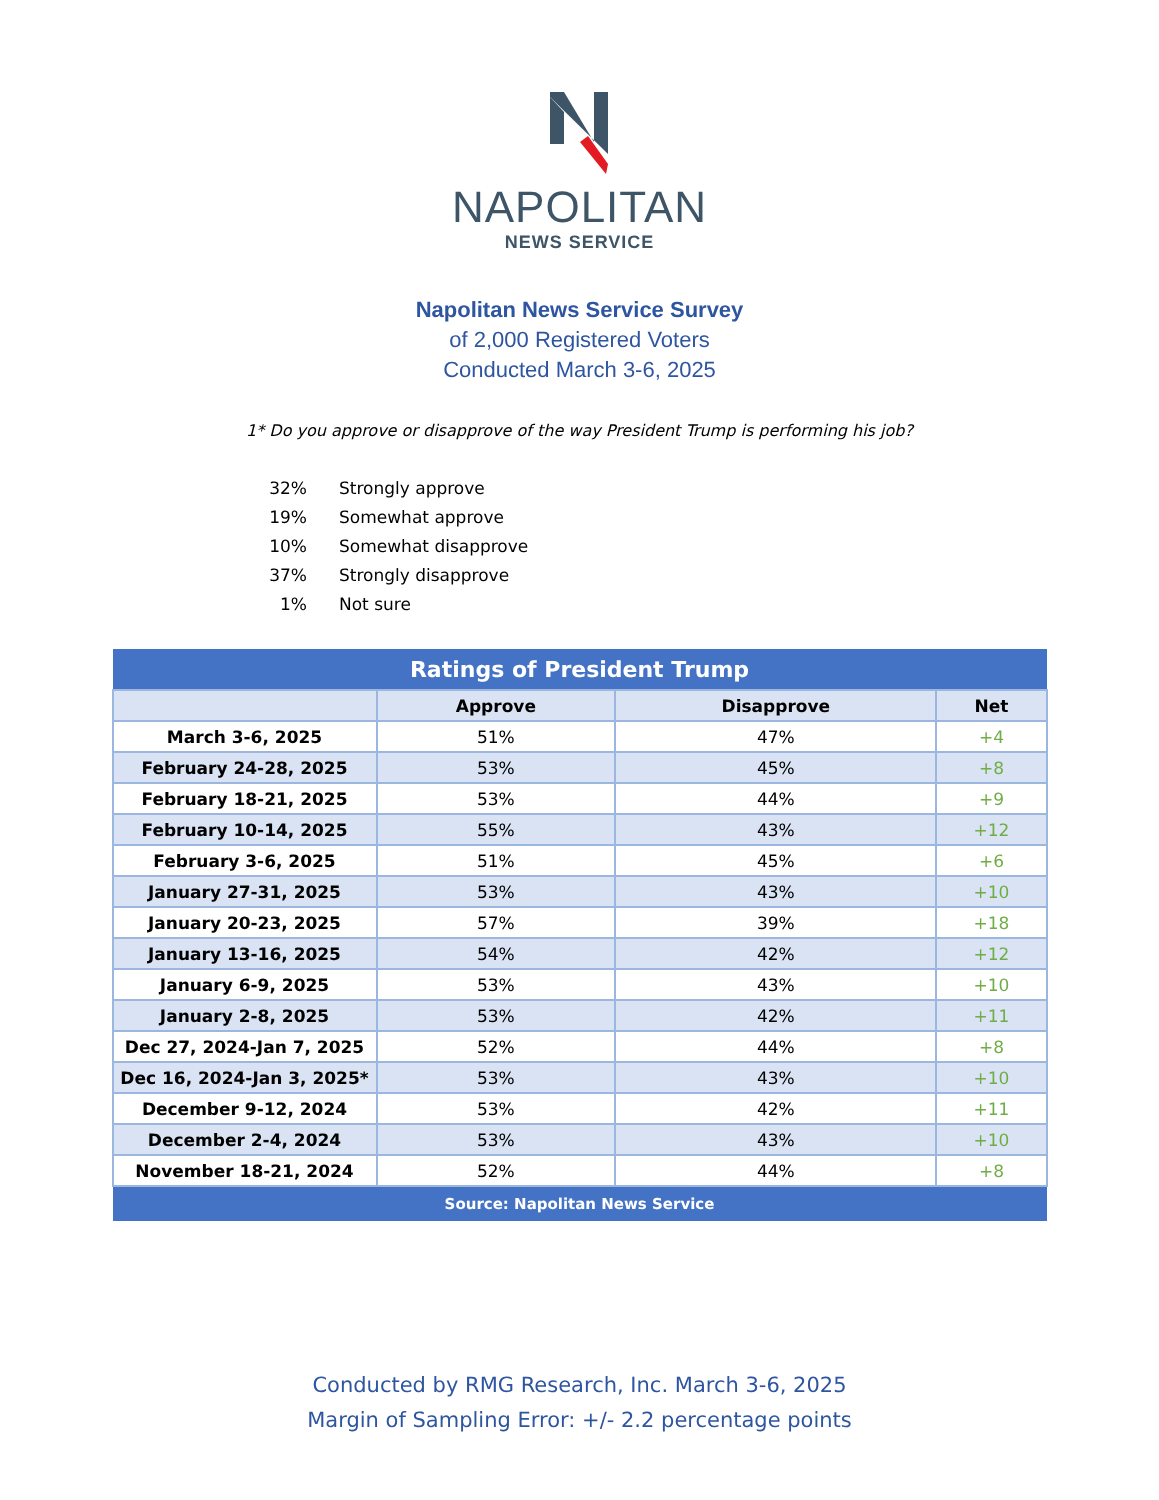NAPOLITAN
NEWS SERVICE
Napolitan News Service Survey
of 2,000 Registered Voters
Conducted March 3-6, 2025
1* Do you approve or disapprove of the way President Trump is performing his job?
32% Strongly approve
19% Somewhat approve
10% Somewhat disapprove
37% Strongly disapprove
1% Not sure
| Ratings of President Trump | | | |
| --- | --- | --- | --- |
| | Approve | Disapprove | Net |
| March 3-6, 2025 | 51% | 47% | +4 |
| February 24-28, 2025 | 53% | 45% | +8 |
| February 18-21, 2025 | 53% | 44% | +9 |
| February 10-14, 2025 | 55% | 43% | +12 |
| February 3-6, 2025 | 51% | 45% | +6 |
| January 27-31, 2025 | 53% | 43% | +10 |
| January 20-23, 2025 | 57% | 39% | +18 |
| January 13-16, 2025 | 54% | 42% | +12 |
| January 6-9, 2025 | 53% | 43% | +10 |
| January 2-8, 2025 | 53% | 42% | +11 |
| Dec 27, 2024-Jan 7, 2025 | 52% | 44% | +8 |
| Dec 16, 2024-Jan 3, 2025* | 53% | 43% | +10 |
| December 9-12, 2024 | 53% | 42% | +11 |
| December 2-4, 2024 | 53% | 43% | +10 |
| November 18-21, 2024 | 52% | 44% | +8 |
| Source: Napolitan News Service | | | |
Conducted by RMG Research, Inc. March 3-6, 2025
Margin of Sampling Error: +/- 2.2 percentage points